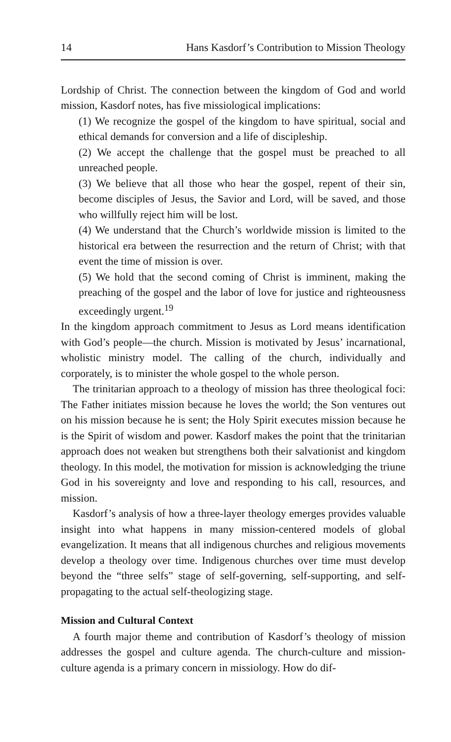14 Hans Kasdorf’s Contribution to Mission Theology
Lordship of Christ. The connection between the kingdom of God and world mission, Kasdorf notes, has five missiological implications:
(1) We recognize the gospel of the kingdom to have spiritual, social and ethical demands for conversion and a life of discipleship.
(2) We accept the challenge that the gospel must be preached to all unreached people.
(3) We believe that all those who hear the gospel, repent of their sin, become disciples of Jesus, the Savior and Lord, will be saved, and those who willfully reject him will be lost.
(4) We understand that the Church’s worldwide mission is limited to the historical era between the resurrection and the return of Christ; with that event the time of mission is over.
(5) We hold that the second coming of Christ is imminent, making the preaching of the gospel and the labor of love for justice and righteousness exceedingly urgent.<sup>19</sup>
In the kingdom approach commitment to Jesus as Lord means identification with God’s people—the church. Mission is motivated by Jesus’ incarnational, wholistic ministry model. The calling of the church, individually and corporately, is to minister the whole gospel to the whole person.
The trinitarian approach to a theology of mission has three theological foci: The Father initiates mission because he loves the world; the Son ventures out on his mission because he is sent; the Holy Spirit executes mission because he is the Spirit of wisdom and power. Kasdorf makes the point that the trinitarian approach does not weaken but strengthens both their salvationist and kingdom theology. In this model, the motivation for mission is acknowledging the triune God in his sovereignty and love and responding to his call, resources, and mission.
Kasdorf’s analysis of how a three-layer theology emerges provides valuable insight into what happens in many mission-centered models of global evangelization. It means that all indigenous churches and religious movements develop a theology over time. Indigenous churches over time must develop beyond the “three selfs” stage of self-governing, self-supporting, and self-propagating to the actual self-theologizing stage.
Mission and Cultural Context
A fourth major theme and contribution of Kasdorf’s theology of mission addresses the gospel and culture agenda. The church-culture and mission-culture agenda is a primary concern in missiology. How do dif-